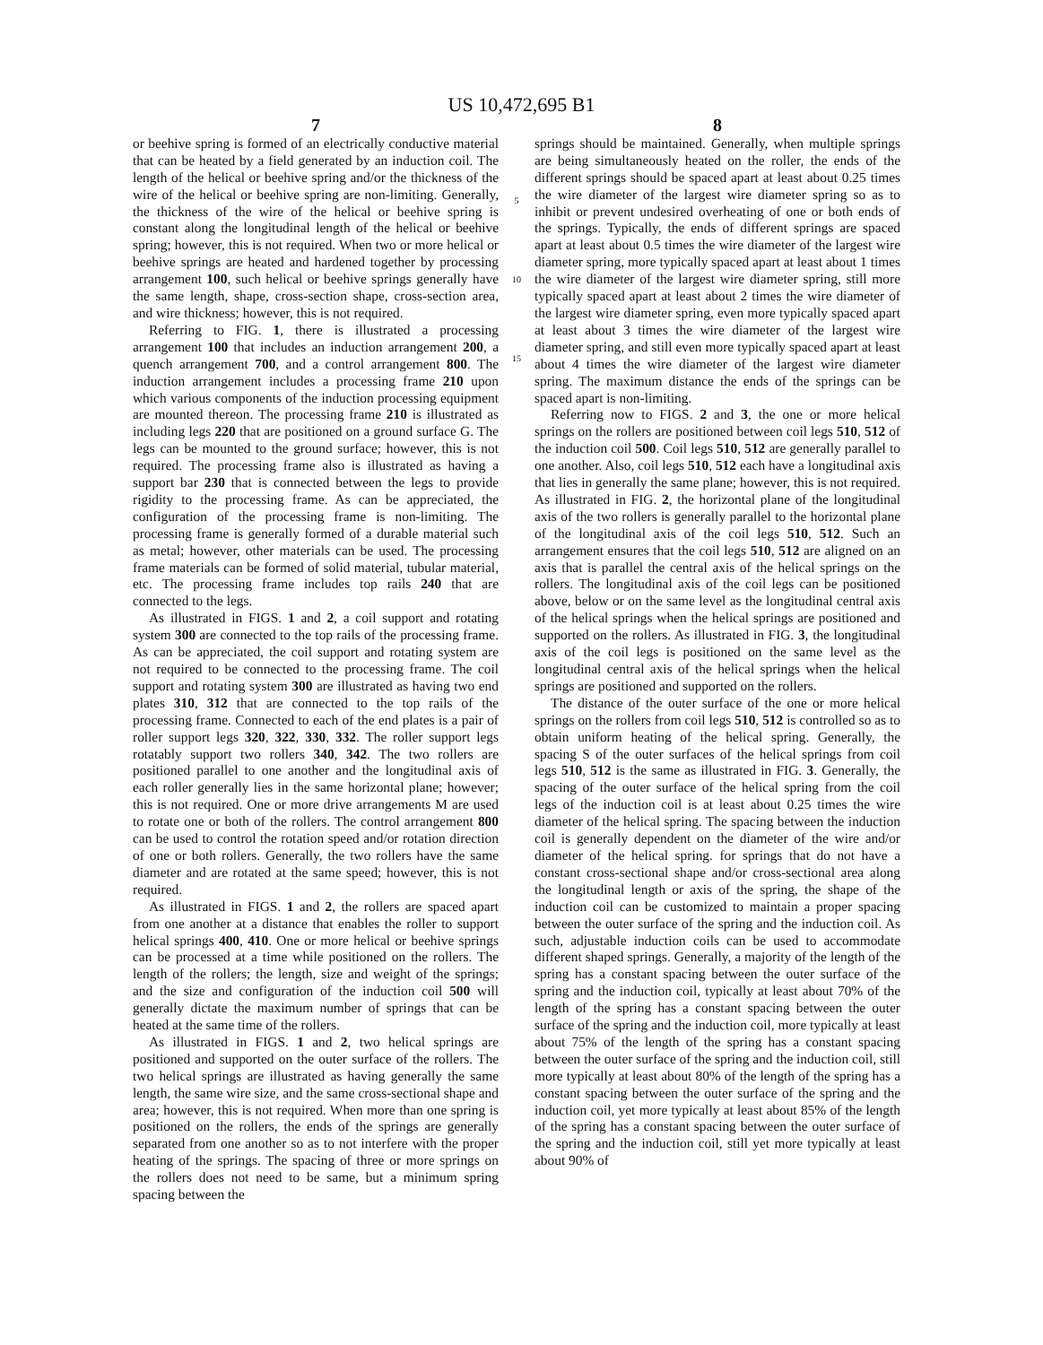US 10,472,695 B1
7
or beehive spring is formed of an electrically conductive material that can be heated by a field generated by an induction coil. The length of the helical or beehive spring and/or the thickness of the wire of the helical or beehive spring are non-limiting. Generally, the thickness of the wire of the helical or beehive spring is constant along the longitudinal length of the helical or beehive spring; however, this is not required. When two or more helical or beehive springs are heated and hardened together by processing arrangement 100, such helical or beehive springs generally have the same length, shape, cross-section shape, cross-section area, and wire thickness; however, this is not required.
Referring to FIG. 1, there is illustrated a processing arrangement 100 that includes an induction arrangement 200, a quench arrangement 700, and a control arrangement 800. The induction arrangement includes a processing frame 210 upon which various components of the induction processing equipment are mounted thereon. The processing frame 210 is illustrated as including legs 220 that are positioned on a ground surface G. The legs can be mounted to the ground surface; however, this is not required. The processing frame also is illustrated as having a support bar 230 that is connected between the legs to provide rigidity to the processing frame. As can be appreciated, the configuration of the processing frame is non-limiting. The processing frame is generally formed of a durable material such as metal; however, other materials can be used. The processing frame materials can be formed of solid material, tubular material, etc. The processing frame includes top rails 240 that are connected to the legs.
As illustrated in FIGS. 1 and 2, a coil support and rotating system 300 are connected to the top rails of the processing frame. As can be appreciated, the coil support and rotating system are not required to be connected to the processing frame. The coil support and rotating system 300 are illustrated as having two end plates 310, 312 that are connected to the top rails of the processing frame. Connected to each of the end plates is a pair of roller support legs 320, 322, 330, 332. The roller support legs rotatably support two rollers 340, 342. The two rollers are positioned parallel to one another and the longitudinal axis of each roller generally lies in the same horizontal plane; however; this is not required. One or more drive arrangements M are used to rotate one or both of the rollers. The control arrangement 800 can be used to control the rotation speed and/or rotation direction of one or both rollers. Generally, the two rollers have the same diameter and are rotated at the same speed; however, this is not required.
As illustrated in FIGS. 1 and 2, the rollers are spaced apart from one another at a distance that enables the roller to support helical springs 400, 410. One or more helical or beehive springs can be processed at a time while positioned on the rollers. The length of the rollers; the length, size and weight of the springs; and the size and configuration of the induction coil 500 will generally dictate the maximum number of springs that can be heated at the same time of the rollers.
As illustrated in FIGS. 1 and 2, two helical springs are positioned and supported on the outer surface of the rollers. The two helical springs are illustrated as having generally the same length, the same wire size, and the same cross-sectional shape and area; however, this is not required. When more than one spring is positioned on the rollers, the ends of the springs are generally separated from one another so as to not interfere with the proper heating of the springs. The spacing of three or more springs on the rollers does not need to be same, but a minimum spring spacing between the
5
10
15
8
springs should be maintained. Generally, when multiple springs are being simultaneously heated on the roller, the ends of the different springs should be spaced apart at least about 0.25 times the wire diameter of the largest wire diameter spring so as to inhibit or prevent undesired overheating of one or both ends of the springs. Typically, the ends of different springs are spaced apart at least about 0.5 times the wire diameter of the largest wire diameter spring, more typically spaced apart at least about 1 times the wire diameter of the largest wire diameter spring, still more typically spaced apart at least about 2 times the wire diameter of the largest wire diameter spring, even more typically spaced apart at least about 3 times the wire diameter of the largest wire diameter spring, and still even more typically spaced apart at least about 4 times the wire diameter of the largest wire diameter spring. The maximum distance the ends of the springs can be spaced apart is non-limiting.
Referring now to FIGS. 2 and 3, the one or more helical springs on the rollers are positioned between coil legs 510, 512 of the induction coil 500. Coil legs 510, 512 are generally parallel to one another. Also, coil legs 510, 512 each have a longitudinal axis that lies in generally the same plane; however, this is not required. As illustrated in FIG. 2, the horizontal plane of the longitudinal axis of the two rollers is generally parallel to the horizontal plane of the longitudinal axis of the coil legs 510, 512. Such an arrangement ensures that the coil legs 510, 512 are aligned on an axis that is parallel the central axis of the helical springs on the rollers. The longitudinal axis of the coil legs can be positioned above, below or on the same level as the longitudinal central axis of the helical springs when the helical springs are positioned and supported on the rollers. As illustrated in FIG. 3, the longitudinal axis of the coil legs is positioned on the same level as the longitudinal central axis of the helical springs when the helical springs are positioned and supported on the rollers.
The distance of the outer surface of the one or more helical springs on the rollers from coil legs 510, 512 is controlled so as to obtain uniform heating of the helical spring. Generally, the spacing S of the outer surfaces of the helical springs from coil legs 510, 512 is the same as illustrated in FIG. 3. Generally, the spacing of the outer surface of the helical spring from the coil legs of the induction coil is at least about 0.25 times the wire diameter of the helical spring. The spacing between the induction coil is generally dependent on the diameter of the wire and/or diameter of the helical spring. for springs that do not have a constant cross-sectional shape and/or cross-sectional area along the longitudinal length or axis of the spring, the shape of the induction coil can be customized to maintain a proper spacing between the outer surface of the spring and the induction coil. As such, adjustable induction coils can be used to accommodate different shaped springs. Generally, a majority of the length of the spring has a constant spacing between the outer surface of the spring and the induction coil, typically at least about 70% of the length of the spring has a constant spacing between the outer surface of the spring and the induction coil, more typically at least about 75% of the length of the spring has a constant spacing between the outer surface of the spring and the induction coil, still more typically at least about 80% of the length of the spring has a constant spacing between the outer surface of the spring and the induction coil, yet more typically at least about 85% of the length of the spring has a constant spacing between the outer surface of the spring and the induction coil, still yet more typically at least about 90% of